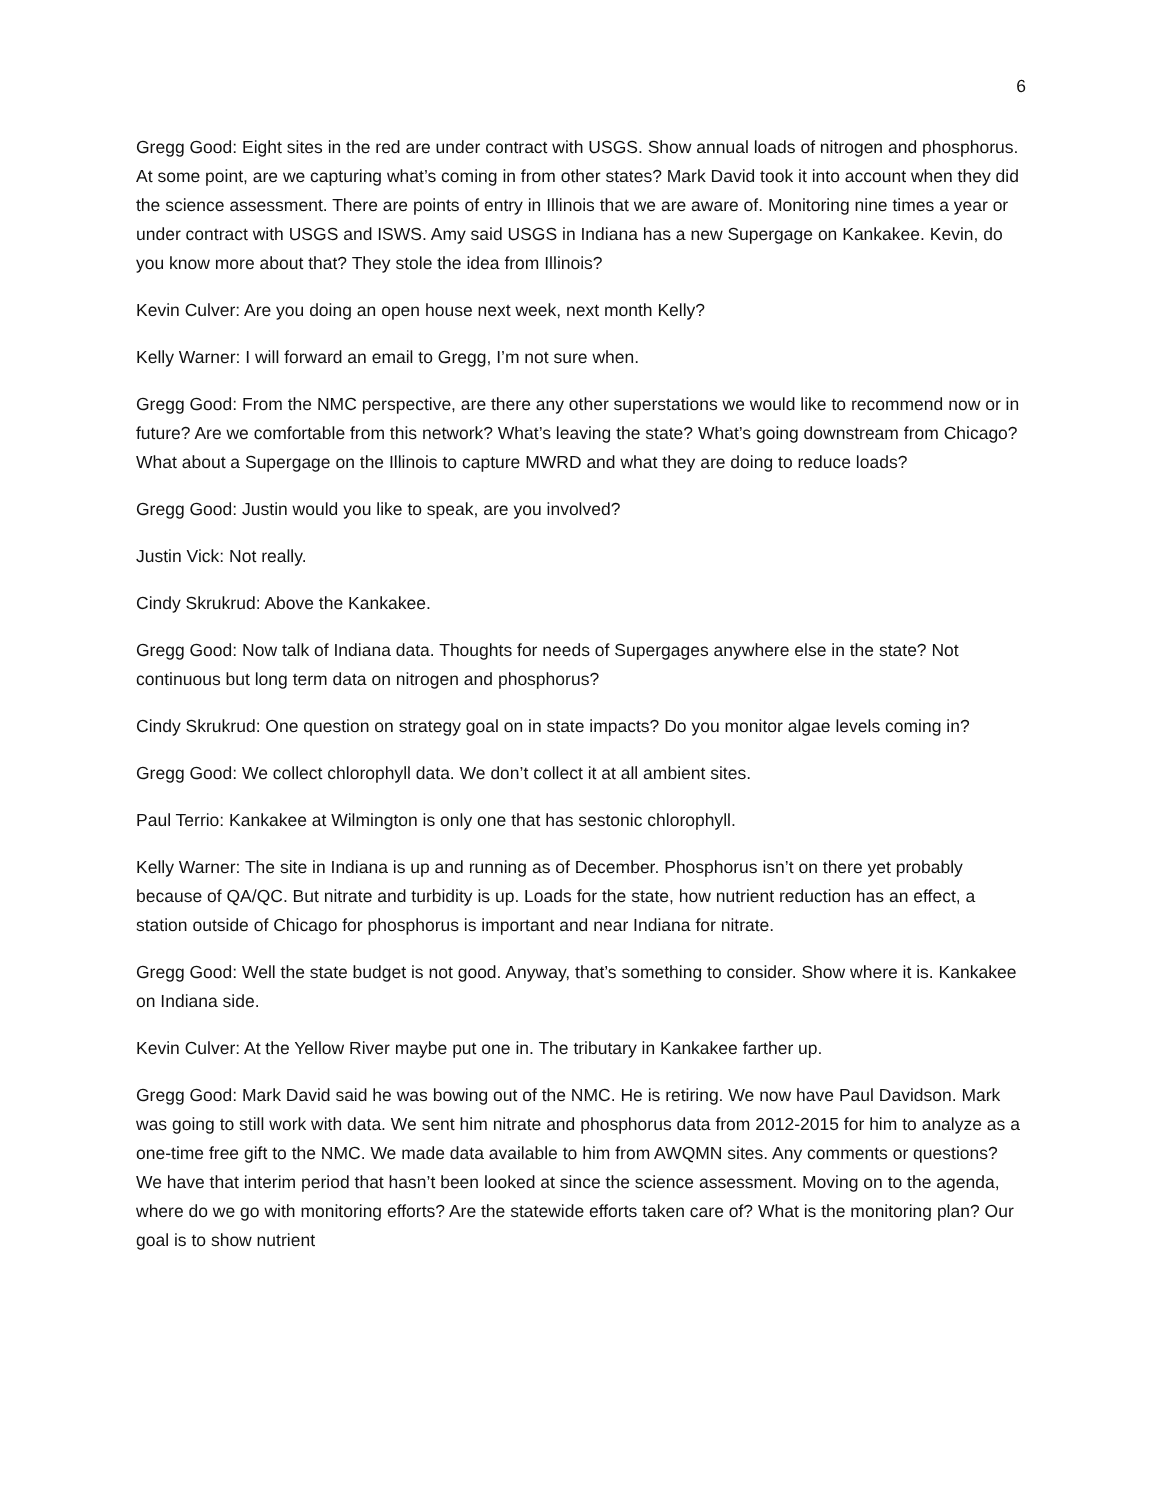6
Gregg Good: Eight sites in the red are under contract with USGS. Show annual loads of nitrogen and phosphorus. At some point, are we capturing what’s coming in from other states? Mark David took it into account when they did the science assessment. There are points of entry in Illinois that we are aware of. Monitoring nine times a year or under contract with USGS and ISWS. Amy said USGS in Indiana has a new Supergage on Kankakee. Kevin, do you know more about that? They stole the idea from Illinois?
Kevin Culver: Are you doing an open house next week, next month Kelly?
Kelly Warner: I will forward an email to Gregg, I’m not sure when.
Gregg Good: From the NMC perspective, are there any other superstations we would like to recommend now or in future? Are we comfortable from this network? What’s leaving the state? What’s going downstream from Chicago? What about a Supergage on the Illinois to capture MWRD and what they are doing to reduce loads?
Gregg Good: Justin would you like to speak, are you involved?
Justin Vick: Not really.
Cindy Skrukrud: Above the Kankakee.
Gregg Good: Now talk of Indiana data. Thoughts for needs of Supergages anywhere else in the state? Not continuous but long term data on nitrogen and phosphorus?
Cindy Skrukrud: One question on strategy goal on in state impacts? Do you monitor algae levels coming in?
Gregg Good: We collect chlorophyll data. We don’t collect it at all ambient sites.
Paul Terrio: Kankakee at Wilmington is only one that has sestonic chlorophyll.
Kelly Warner: The site in Indiana is up and running as of December. Phosphorus isn’t on there yet probably because of QA/QC. But nitrate and turbidity is up. Loads for the state, how nutrient reduction has an effect, a station outside of Chicago for phosphorus is important and near Indiana for nitrate.
Gregg Good: Well the state budget is not good. Anyway, that’s something to consider. Show where it is. Kankakee on Indiana side.
Kevin Culver: At the Yellow River maybe put one in. The tributary in Kankakee farther up.
Gregg Good: Mark David said he was bowing out of the NMC. He is retiring. We now have Paul Davidson. Mark was going to still work with data. We sent him nitrate and phosphorus data from 2012-2015 for him to analyze as a one-time free gift to the NMC. We made data available to him from AWQMN sites. Any comments or questions? We have that interim period that hasn’t been looked at since the science assessment. Moving on to the agenda, where do we go with monitoring efforts? Are the statewide efforts taken care of? What is the monitoring plan? Our goal is to show nutrient